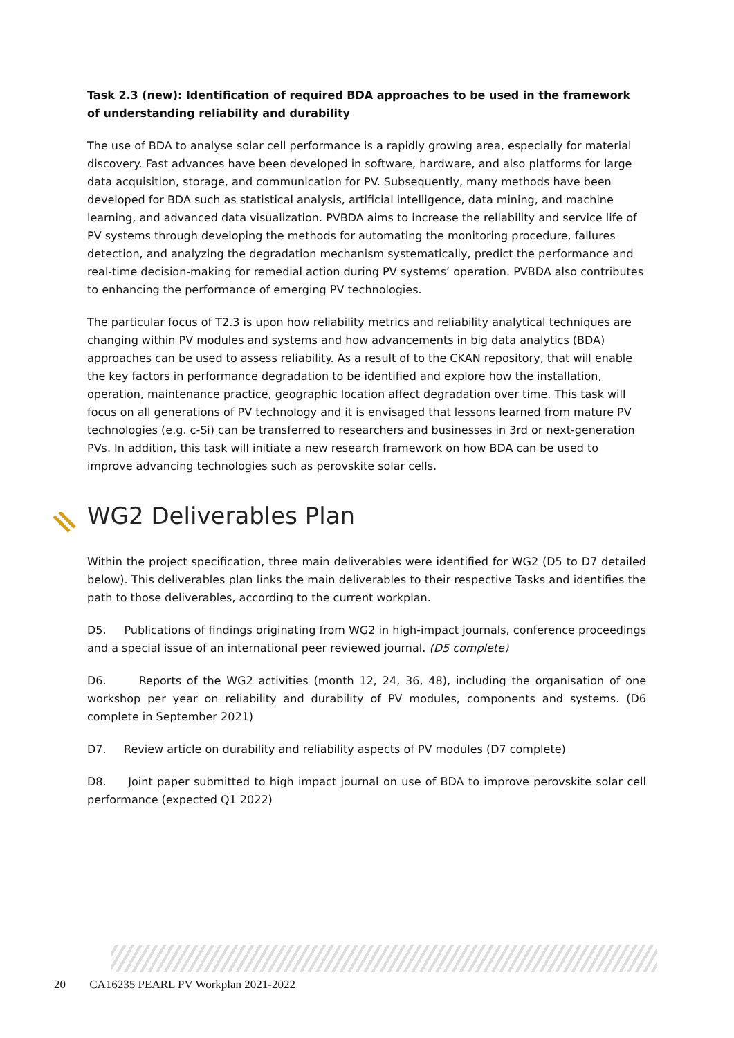Task 2.3 (new): Identification of required BDA approaches to be used in the framework of understanding reliability and durability
The use of BDA to analyse solar cell performance is a rapidly growing area, especially for material discovery. Fast advances have been developed in software, hardware, and also platforms for large data acquisition, storage, and communication for PV. Subsequently, many methods have been developed for BDA such as statistical analysis, artificial intelligence, data mining, and machine learning, and advanced data visualization. PVBDA aims to increase the reliability and service life of PV systems through developing the methods for automating the monitoring procedure, failures detection, and analyzing the degradation mechanism systematically, predict the performance and real-time decision-making for remedial action during PV systems’ operation. PVBDA also contributes to enhancing the performance of emerging PV technologies.
The particular focus of T2.3 is upon how reliability metrics and reliability analytical techniques are changing within PV modules and systems and how advancements in big data analytics (BDA) approaches can be used to assess reliability. As a result of to the CKAN repository, that will enable the key factors in performance degradation to be identified and explore how the installation, operation, maintenance practice, geographic location affect degradation over time. This task will focus on all generations of PV technology and it is envisaged that lessons learned from mature PV technologies (e.g. c-Si) can be transferred to researchers and businesses in 3rd or next-generation PVs. In addition, this task will initiate a new research framework on how BDA can be used to improve advancing technologies such as perovskite solar cells.
WG2 Deliverables Plan
Within the project specification, three main deliverables were identified for WG2 (D5 to D7 detailed below). This deliverables plan links the main deliverables to their respective Tasks and identifies the path to those deliverables, according to the current workplan.
D5. Publications of findings originating from WG2 in high-impact journals, conference proceedings and a special issue of an international peer reviewed journal. (D5 complete)
D6. Reports of the WG2 activities (month 12, 24, 36, 48), including the organisation of one workshop per year on reliability and durability of PV modules, components and systems. (D6 complete in September 2021)
D7. Review article on durability and reliability aspects of PV modules (D7 complete)
D8. Joint paper submitted to high impact journal on use of BDA to improve perovskite solar cell performance (expected Q1 2022)
20 CA16235 PEARL PV Workplan 2021-2022